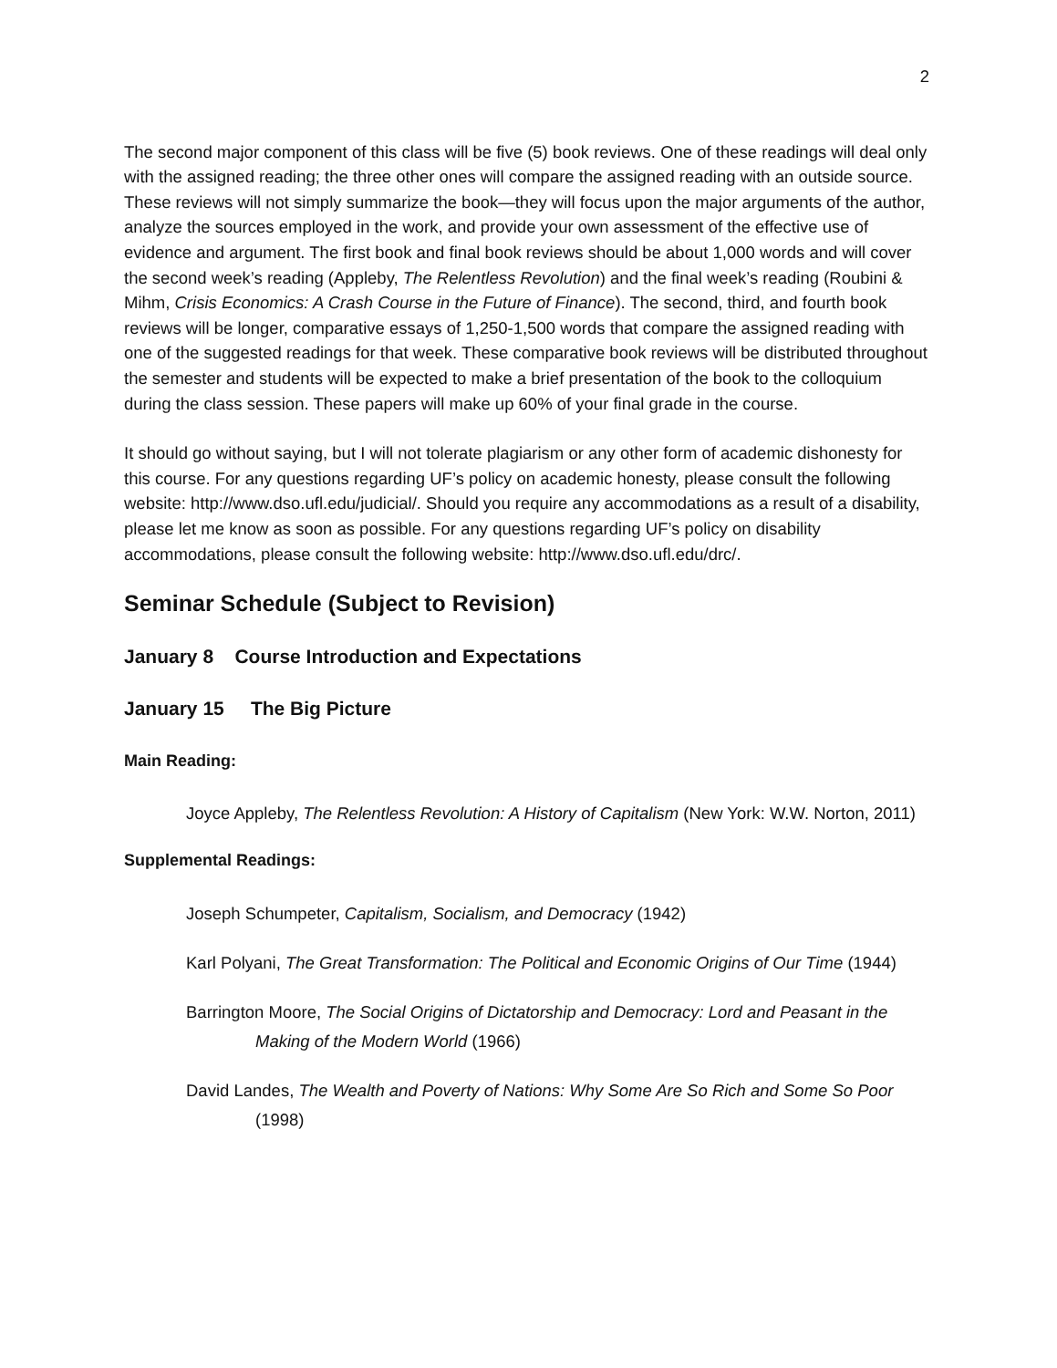2
The second major component of this class will be five (5) book reviews. One of these readings will deal only with the assigned reading; the three other ones will compare the assigned reading with an outside source. These reviews will not simply summarize the book—they will focus upon the major arguments of the author, analyze the sources employed in the work, and provide your own assessment of the effective use of evidence and argument. The first book and final book reviews should be about 1,000 words and will cover the second week’s reading (Appleby, The Relentless Revolution) and the final week’s reading (Roubini & Mihm, Crisis Economics: A Crash Course in the Future of Finance). The second, third, and fourth book reviews will be longer, comparative essays of 1,250-1,500 words that compare the assigned reading with one of the suggested readings for that week. These comparative book reviews will be distributed throughout the semester and students will be expected to make a brief presentation of the book to the colloquium during the class session. These papers will make up 60% of your final grade in the course.
It should go without saying, but I will not tolerate plagiarism or any other form of academic dishonesty for this course. For any questions regarding UF’s policy on academic honesty, please consult the following website: http://www.dso.ufl.edu/judicial/. Should you require any accommodations as a result of a disability, please let me know as soon as possible. For any questions regarding UF’s policy on disability accommodations, please consult the following website: http://www.dso.ufl.edu/drc/.
Seminar Schedule (Subject to Revision)
January 8 Course Introduction and Expectations
January 15 The Big Picture
Main Reading:
Joyce Appleby, The Relentless Revolution: A History of Capitalism (New York: W.W. Norton, 2011)
Supplemental Readings:
Joseph Schumpeter, Capitalism, Socialism, and Democracy (1942)
Karl Polyani, The Great Transformation: The Political and Economic Origins of Our Time (1944)
Barrington Moore, The Social Origins of Dictatorship and Democracy: Lord and Peasant in the Making of the Modern World (1966)
David Landes, The Wealth and Poverty of Nations: Why Some Are So Rich and Some So Poor (1998)